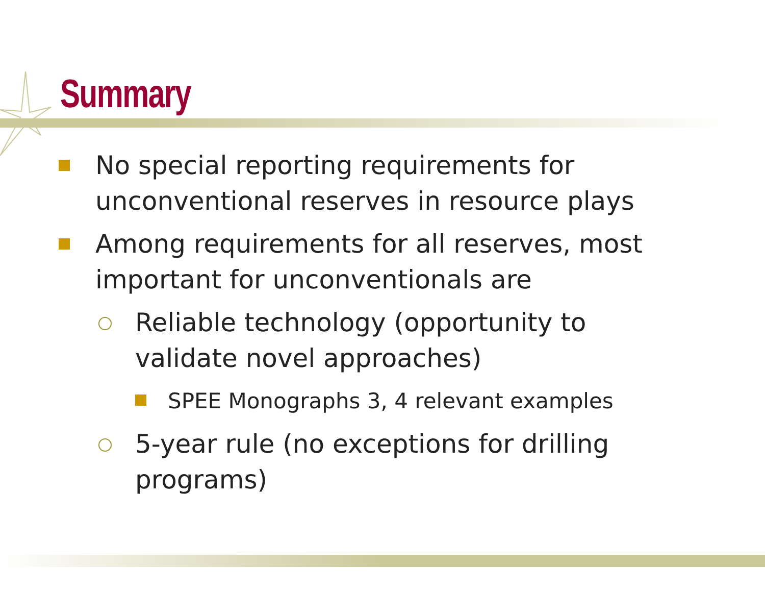Summary
No special reporting requirements for
unconventional reserves in resource plays
Among requirements for all reserves, most
important for unconventionals are
Reliable technology (opportunity to
validate novel approaches)
SPEE Monographs 3, 4 relevant examples
5-year rule (no exceptions for drilling
programs)